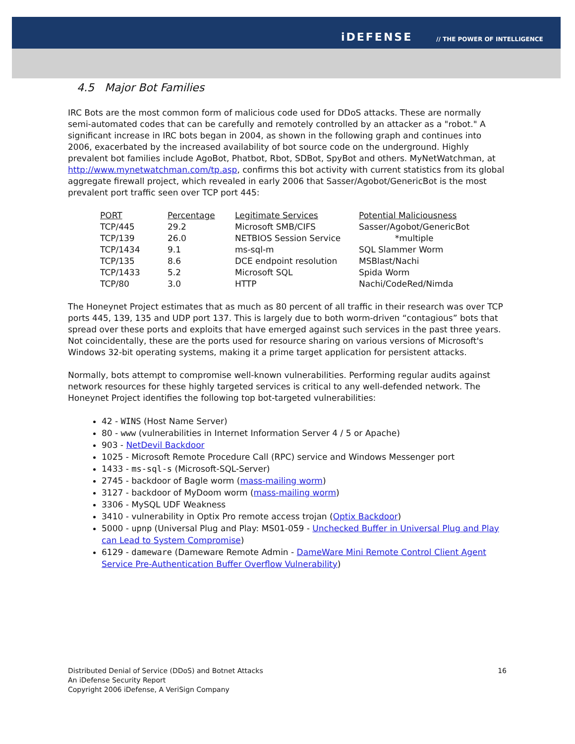iDEFENSE // THE POWER OF INTELLIGENCE
4.5 Major Bot Families
IRC Bots are the most common form of malicious code used for DDoS attacks. These are normally semi-automated codes that can be carefully and remotely controlled by an attacker as a "robot." A significant increase in IRC bots began in 2004, as shown in the following graph and continues into 2006, exacerbated by the increased availability of bot source code on the underground. Highly prevalent bot families include AgoBot, Phatbot, Rbot, SDBot, SpyBot and others. MyNetWatchman, at http://www.mynetwatchman.com/tp.asp, confirms this bot activity with current statistics from its global aggregate firewall project, which revealed in early 2006 that Sasser/Agobot/GenericBot is the most prevalent port traffic seen over TCP port 445:
| PORT | Percentage | Legitimate Services | Potential Maliciousness |
| --- | --- | --- | --- |
| TCP/445 | 29.2 | Microsoft SMB/CIFS | Sasser/Agobot/GenericBot |
| TCP/139 | 26.0 | NETBIOS Session Service | *multiple |
| TCP/1434 | 9.1 | ms-sql-m | SQL Slammer Worm |
| TCP/135 | 8.6 | DCE endpoint resolution | MSBlast/Nachi |
| TCP/1433 | 5.2 | Microsoft SQL | Spida Worm |
| TCP/80 | 3.0 | HTTP | Nachi/CodeRed/Nimda |
The Honeynet Project estimates that as much as 80 percent of all traffic in their research was over TCP ports 445, 139, 135 and UDP port 137. This is largely due to both worm-driven “contagious” bots that spread over these ports and exploits that have emerged against such services in the past three years. Not coincidentally, these are the ports used for resource sharing on various versions of Microsoft's Windows 32-bit operating systems, making it a prime target application for persistent attacks.
Normally, bots attempt to compromise well-known vulnerabilities. Performing regular audits against network resources for these highly targeted services is critical to any well-defended network. The Honeynet Project identifies the following top bot-targeted vulnerabilities:
42 - WINS (Host Name Server)
80 - www (vulnerabilities in Internet Information Server 4 / 5 or Apache)
903 - NetDevil Backdoor
1025 - Microsoft Remote Procedure Call (RPC) service and Windows Messenger port
1433 - ms-sql-s (Microsoft-SQL-Server)
2745 - backdoor of Bagle worm (mass-mailing worm)
3127 - backdoor of MyDoom worm (mass-mailing worm)
3306 - MySQL UDF Weakness
3410 - vulnerability in Optix Pro remote access trojan (Optix Backdoor)
5000 - upnp (Universal Plug and Play: MS01-059 - Unchecked Buffer in Universal Plug and Play can Lead to System Compromise)
6129 - dameware (Dameware Remote Admin - DameWare Mini Remote Control Client Agent Service Pre-Authentication Buffer Overflow Vulnerability)
16 Distributed Denial of Service (DDoS) and Botnet Attacks
An iDefense Security Report
Copyright 2006 iDefense, A VeriSign Company